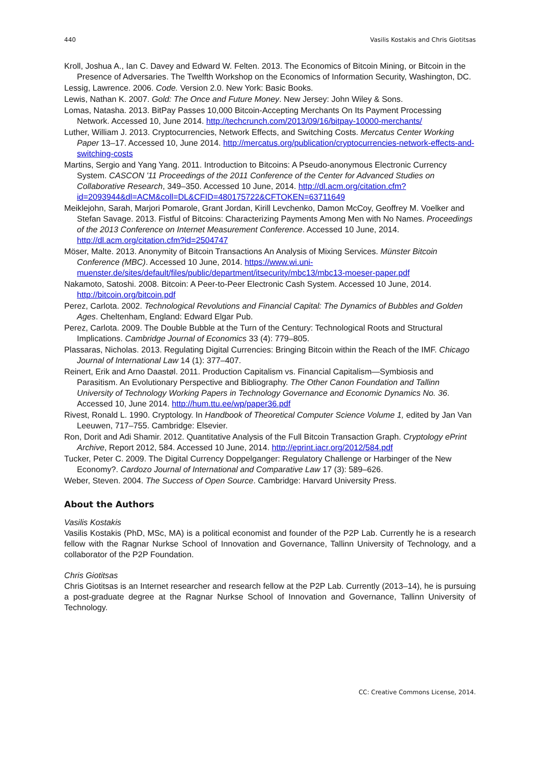440 Vasilis Kostakis and Chris Giotitsas
Kroll, Joshua A., Ian C. Davey and Edward W. Felten. 2013. The Economics of Bitcoin Mining, or Bitcoin in the Presence of Adversaries. The Twelfth Workshop on the Economics of Information Security, Washington, DC.
Lessig, Lawrence. 2006. Code. Version 2.0. New York: Basic Books.
Lewis, Nathan K. 2007. Gold: The Once and Future Money. New Jersey: John Wiley & Sons.
Lomas, Natasha. 2013. BitPay Passes 10,000 Bitcoin-Accepting Merchants On Its Payment Processing Network. Accessed 10, June 2014. http://techcrunch.com/2013/09/16/bitpay-10000-merchants/
Luther, William J. 2013. Cryptocurrencies, Network Effects, and Switching Costs. Mercatus Center Working Paper 13–17. Accessed 10, June 2014. http://mercatus.org/publication/cryptocurrencies-network-effects-and-switching-costs
Martins, Sergio and Yang Yang. 2011. Introduction to Bitcoins: A Pseudo-anonymous Electronic Currency System. CASCON '11 Proceedings of the 2011 Conference of the Center for Advanced Studies on Collaborative Research, 349–350. Accessed 10 June, 2014. http://dl.acm.org/citation.cfm?id=2093944&dl=ACM&coll=DL&CFID=480175722&CFTOKEN=63711649
Meiklejohn, Sarah, Marjori Pomarole, Grant Jordan, Kirill Levchenko, Damon McCoy, Geoffrey M. Voelker and Stefan Savage. 2013. Fistful of Bitcoins: Characterizing Payments Among Men with No Names. Proceedings of the 2013 Conference on Internet Measurement Conference. Accessed 10 June, 2014. http://dl.acm.org/citation.cfm?id=2504747
Möser, Malte. 2013. Anonymity of Bitcoin Transactions An Analysis of Mixing Services. Münster Bitcoin Conference (MBC). Accessed 10 June, 2014. https://www.wi.uni-muenster.de/sites/default/files/public/department/itsecurity/mbc13/mbc13-moeser-paper.pdf
Nakamoto, Satoshi. 2008. Bitcoin: A Peer-to-Peer Electronic Cash System. Accessed 10 June, 2014. http://bitcoin.org/bitcoin.pdf
Perez, Carlota. 2002. Technological Revolutions and Financial Capital: The Dynamics of Bubbles and Golden Ages. Cheltenham, England: Edward Elgar Pub.
Perez, Carlota. 2009. The Double Bubble at the Turn of the Century: Technological Roots and Structural Implications. Cambridge Journal of Economics 33 (4): 779–805.
Plassaras, Nicholas. 2013. Regulating Digital Currencies: Bringing Bitcoin within the Reach of the IMF. Chicago Journal of International Law 14 (1): 377–407.
Reinert, Erik and Arno Daastøl. 2011. Production Capitalism vs. Financial Capitalism—Symbiosis and Parasitism. An Evolutionary Perspective and Bibliography. The Other Canon Foundation and Tallinn University of Technology Working Papers in Technology Governance and Economic Dynamics No. 36. Accessed 10, June 2014. http://hum.ttu.ee/wp/paper36.pdf
Rivest, Ronald L. 1990. Cryptology. In Handbook of Theoretical Computer Science Volume 1, edited by Jan Van Leeuwen, 717–755. Cambridge: Elsevier.
Ron, Dorit and Adi Shamir. 2012. Quantitative Analysis of the Full Bitcoin Transaction Graph. Cryptology ePrint Archive, Report 2012, 584. Accessed 10 June, 2014. http://eprint.iacr.org/2012/584.pdf
Tucker, Peter C. 2009. The Digital Currency Doppelganger: Regulatory Challenge or Harbinger of the New Economy?. Cardozo Journal of International and Comparative Law 17 (3): 589–626.
Weber, Steven. 2004. The Success of Open Source. Cambridge: Harvard University Press.
About the Authors
Vasilis Kostakis
Vasilis Kostakis (PhD, MSc, MA) is a political economist and founder of the P2P Lab. Currently he is a research fellow with the Ragnar Nurkse School of Innovation and Governance, Tallinn University of Technology, and a collaborator of the P2P Foundation.
Chris Giotitsas
Chris Giotitsas is an Internet researcher and research fellow at the P2P Lab. Currently (2013–14), he is pursuing a post-graduate degree at the Ragnar Nurkse School of Innovation and Governance, Tallinn University of Technology.
CC: Creative Commons License, 2014.